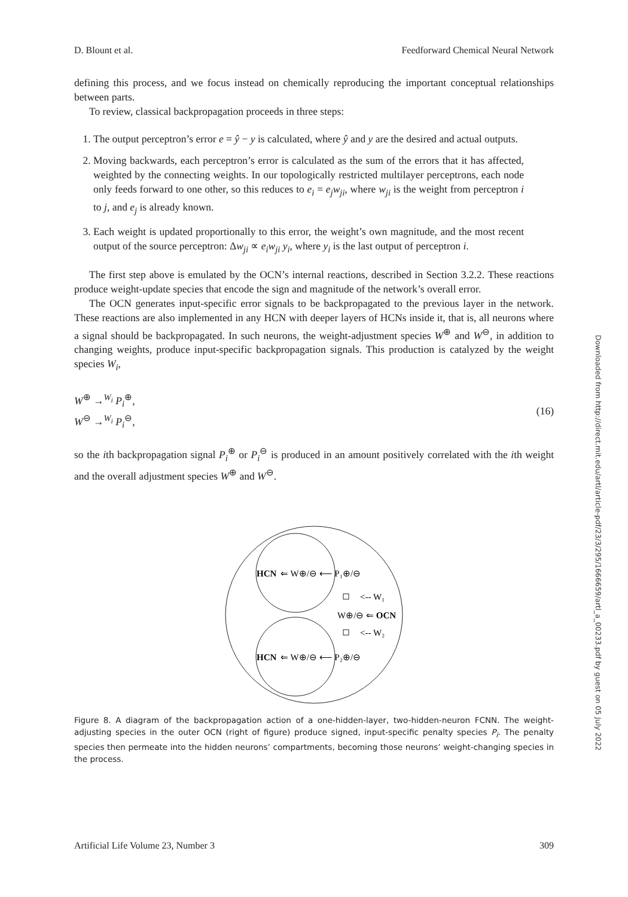D. Blount et al. Feedforward Chemical Neural Network
defining this process, and we focus instead on chemically reproducing the important conceptual relationships between parts.
To review, classical backpropagation proceeds in three steps:
1. The output perceptron’s error e = ŷ − y is calculated, where ŷ and y are the desired and actual outputs.
2. Moving backwards, each perceptron’s error is calculated as the sum of the errors that it has affected, weighted by the connecting weights. In our topologically restricted multilayer perceptrons, each node only feeds forward to one other, so this reduces to e<sub>i</sub> = e<sub>j</sub>w<sub>ji</sub>, where w<sub>ji</sub> is the weight from perceptron i to j, and e<sub>j</sub> is already known.
3. Each weight is updated proportionally to this error, the weight’s own magnitude, and the most recent output of the source perceptron: Δw<sub>ji</sub> ∝ e<sub>i</sub>w<sub>ji</sub> y<sub>i</sub>, where y<sub>i</sub> is the last output of perceptron i.
The first step above is emulated by the OCN’s internal reactions, described in Section 3.2.2. These reactions produce weight-update species that encode the sign and magnitude of the network’s overall error.
The OCN generates input-specific error signals to be backpropagated to the previous layer in the network. These reactions are also implemented in any HCN with deeper layers of HCNs inside it, that is, all neurons where a signal should be backpropagated. In such neurons, the weight-adjustment species W<sup>⊕</sup> and W<sup>⊖</sup>, in addition to changing weights, produce input-specific backpropagation signals. This production is catalyzed by the weight species W<sub>i</sub>,
W<sup>⊕</sup> →<sup>W<sub>i</sub></sup> P<sub>i</sub><sup>⊕</sup>,
W<sup>⊖</sup> →<sup>W<sub>i</sub></sup> P<sub>i</sub><sup>⊖</sup>,
(16)
so the ith backpropagation signal P<sub>i</sub><sup>⊕</sup> or P<sub>i</sub><sup>⊖</sup> is produced in an amount positively correlated with the ith weight and the overall adjustment species W<sup>⊕</sup> and W<sup>⊖</sup>.
HCN
⇐ W⊕/⊖ ⟵ P₁⊕/⊖
HCN
⇐ W⊕/⊖ ⟵ P₂⊕/⊖
W⊕/⊖ ⇐ OCN
<-- W₁
<-- W₂
Figure 8. A diagram of the backpropagation action of a one-hidden-layer, two-hidden-neuron FCNN. The weight-adjusting species in the outer OCN (right of figure) produce signed, input-specific penalty species P<sub>i</sub>. The penalty species then permeate into the hidden neurons’ compartments, becoming those neurons’ weight-changing species in the process.
Artificial Life Volume 23, Number 3 309
Downloaded from http://direct.mit.edu/artl/article-pdf/23/3/295/1666659/artl_a_00233.pdf by guest on 05 July 2022